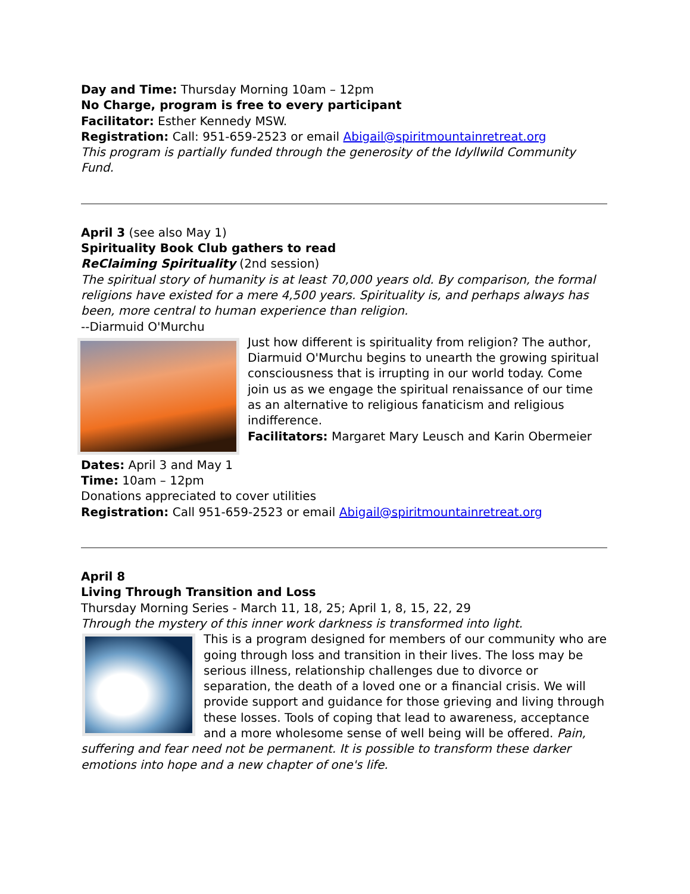Day and Time: Thursday Morning 10am – 12pm
No Charge, program is free to every participant
Facilitator: Esther Kennedy MSW.
Registration: Call: 951-659-2523 or email Abigail@spiritmountainretreat.org
This program is partially funded through the generosity of the Idyllwild Community Fund.
April 3 (see also May 1)
Spirituality Book Club gathers to read
ReClaiming Spirituality (2nd session)
The spiritual story of humanity is at least 70,000 years old. By comparison, the formal religions have existed for a mere 4,500 years. Spirituality is, and perhaps always has been, more central to human experience than religion.
--Diarmuid O'Murchu
Just how different is spirituality from religion? The author, Diarmuid O'Murchu begins to unearth the growing spiritual consciousness that is irrupting in our world today. Come join us as we engage the spiritual renaissance of our time as an alternative to religious fanaticism and religious indifference.
Facilitators: Margaret Mary Leusch and Karin Obermeier
Dates: April 3 and May 1
Time: 10am – 12pm
Donations appreciated to cover utilities
Registration: Call 951-659-2523 or email Abigail@spiritmountainretreat.org
April 8
Living Through Transition and Loss
Thursday Morning Series - March 11, 18, 25; April 1, 8, 15, 22, 29
Through the mystery of this inner work darkness is transformed into light.
This is a program designed for members of our community who are going through loss and transition in their lives. The loss may be serious illness, relationship challenges due to divorce or separation, the death of a loved one or a financial crisis. We will provide support and guidance for those grieving and living through these losses. Tools of coping that lead to awareness, acceptance and a more wholesome sense of well being will be offered. Pain, suffering and fear need not be permanent. It is possible to transform these darker emotions into hope and a new chapter of one's life.